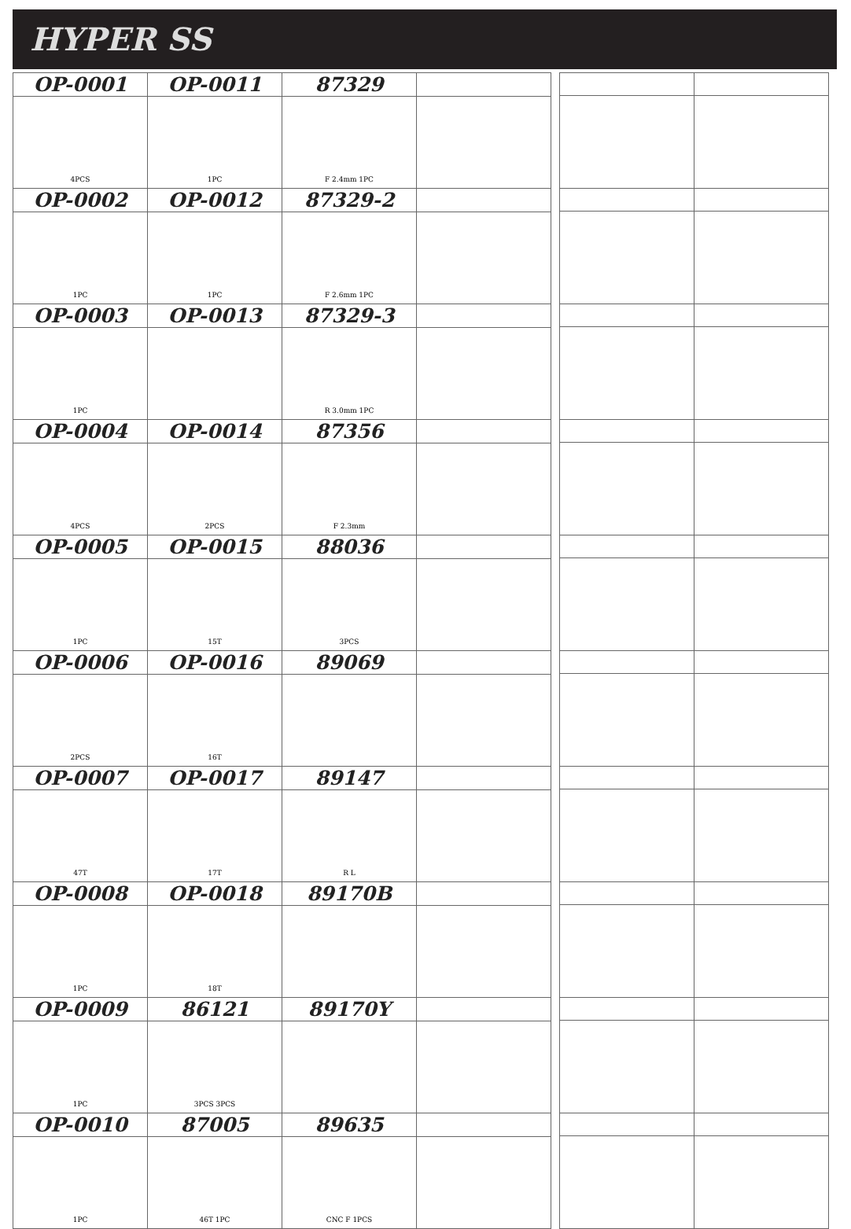HYPER SS
| OP-0001 | OP-0011 | 87329 | |
| --- | --- | --- | --- |
| 4PCS | 1PC | F 2.4mm 1PC | |
| OP-0002 | OP-0012 | 87329-2 | |
| 1PC | 1PC | F 2.6mm 1PC | |
| OP-0003 | OP-0013 | 87329-3 | |
| 1PC | | R 3.0mm 1PC | |
| OP-0004 | OP-0014 | 87356 | |
| 4PCS | 2PCS | F 2.3mm | |
| OP-0005 | OP-0015 | 88036 | |
| 1PC | 15T | 3PCS | |
| OP-0006 | OP-0016 | 89069 | |
| 2PCS | 16T | | |
| OP-0007 | OP-0017 | 89147 | |
| 47T | 17T | R L | |
| OP-0008 | OP-0018 | 89170B | |
| 1PC | 18T | | |
| OP-0009 | 86121 | 89170Y | |
| 1PC | 3PCS 3PCS | | |
| OP-0010 | 87005 | 89635 | |
| 1PC | 46T 1PC | CNC F 1PCS | |